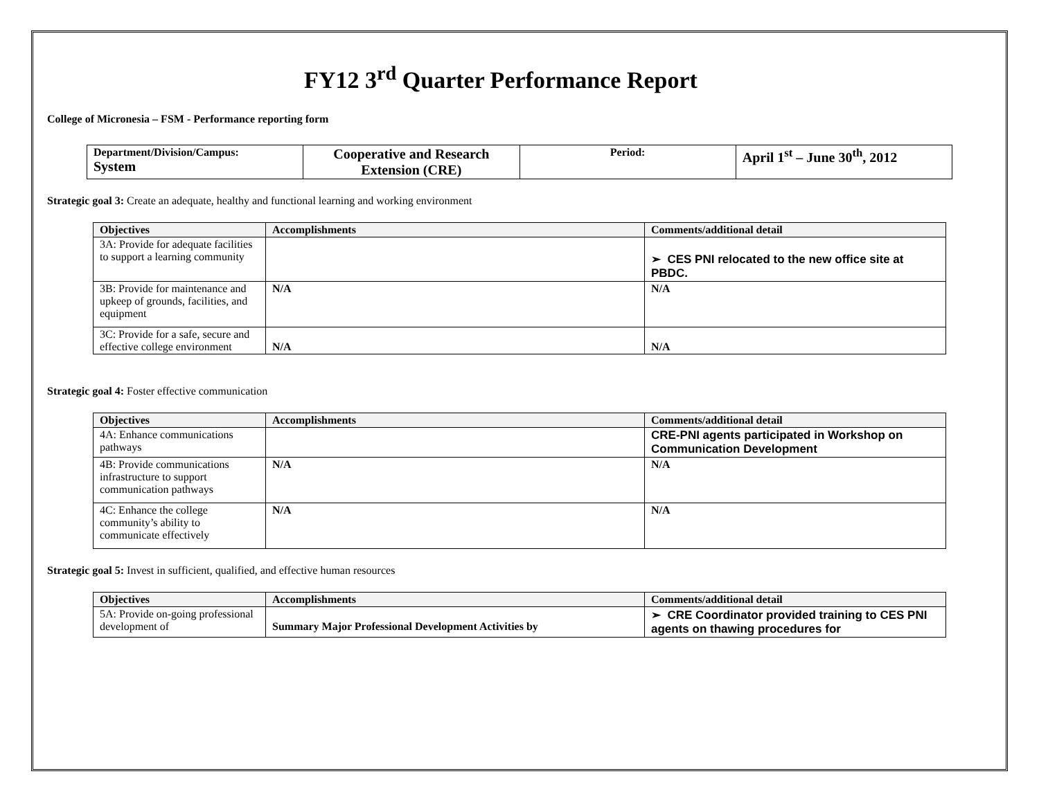FY12 3<sup>rd</sup> Quarter Performance Report
College of Micronesia – FSM - Performance reporting form
| Department/Division/Campus: System | Cooperative and Research Extension (CRE) | Period: | April 1<sup>st</sup> – June 30<sup>th</sup>, 2012 |
Strategic goal 3: Create an adequate, healthy and functional learning and working environment
| Objectives | Accomplishments | Comments/additional detail |
| --- | --- | --- |
| 3A: Provide for adequate facilities to support a learning community | | ➢ CES PNI relocated to the new office site at PBDC. |
| 3B: Provide for maintenance and upkeep of grounds, facilities, and equipment | N/A | N/A |
| 3C: Provide for a safe, secure and effective college environment | N/A | N/A |
Strategic goal 4: Foster effective communication
| Objectives | Accomplishments | Comments/additional detail |
| --- | --- | --- |
| 4A: Enhance communications pathways | | CRE-PNI agents participated in Workshop on Communication Development |
| 4B: Provide communications infrastructure to support communication pathways | N/A | N/A |
| 4C: Enhance the college community’s ability to communicate effectively | N/A | N/A |
Strategic goal 5: Invest in sufficient, qualified, and effective human resources
| Objectives | Accomplishments | Comments/additional detail |
| --- | --- | --- |
| 5A: Provide on-going professional development of | Summary Major Professional Development Activities by | ➢ CRE Coordinator provided training to CES PNI agents on thawing procedures for |